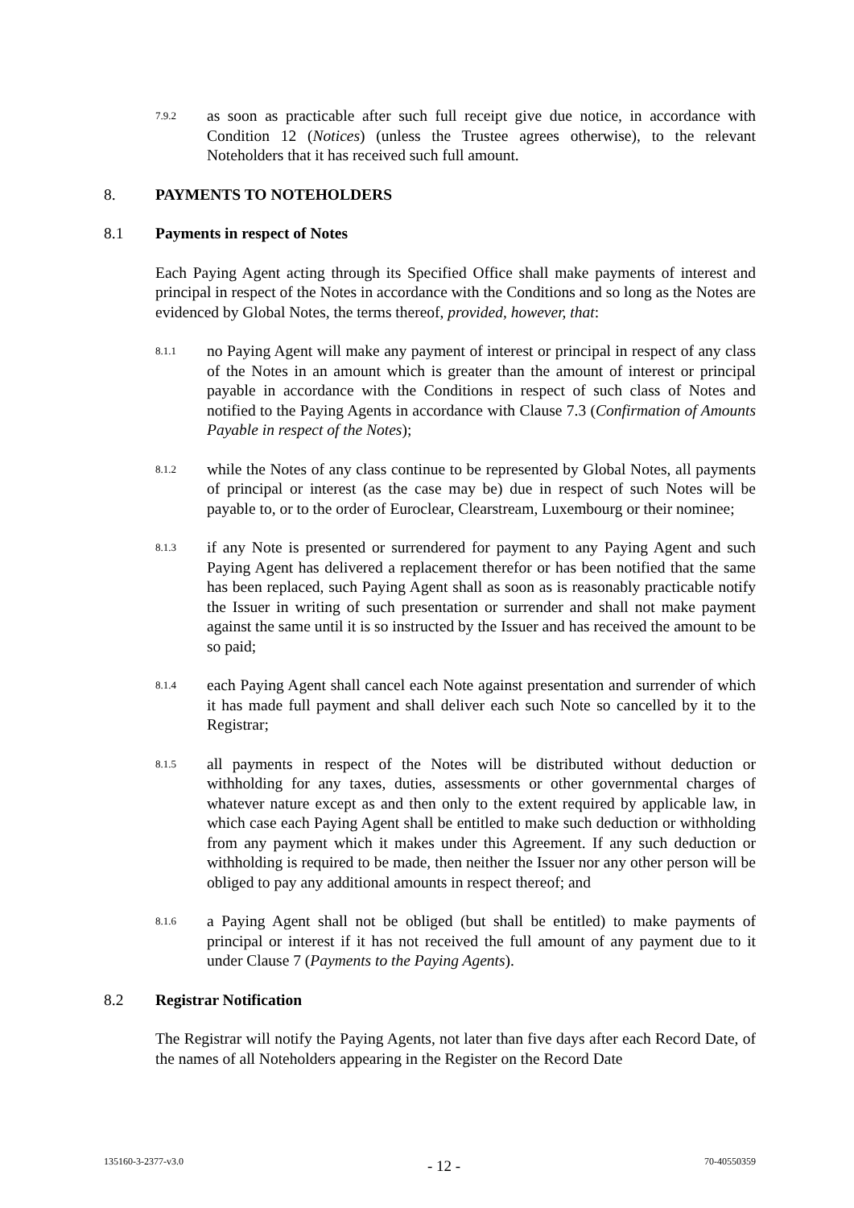7.9.2
as soon as practicable after such full receipt give due notice, in accordance with Condition 12 (Notices) (unless the Trustee agrees otherwise), to the relevant Noteholders that it has received such full amount.
8. PAYMENTS TO NOTEHOLDERS
8.1 Payments in respect of Notes
Each Paying Agent acting through its Specified Office shall make payments of interest and principal in respect of the Notes in accordance with the Conditions and so long as the Notes are evidenced by Global Notes, the terms thereof, provided, however, that:
8.1.1
no Paying Agent will make any payment of interest or principal in respect of any class of the Notes in an amount which is greater than the amount of interest or principal payable in accordance with the Conditions in respect of such class of Notes and notified to the Paying Agents in accordance with Clause 7.3 (Confirmation of Amounts Payable in respect of the Notes);
8.1.2
while the Notes of any class continue to be represented by Global Notes, all payments of principal or interest (as the case may be) due in respect of such Notes will be payable to, or to the order of Euroclear, Clearstream, Luxembourg or their nominee;
8.1.3
if any Note is presented or surrendered for payment to any Paying Agent and such Paying Agent has delivered a replacement therefor or has been notified that the same has been replaced, such Paying Agent shall as soon as is reasonably practicable notify the Issuer in writing of such presentation or surrender and shall not make payment against the same until it is so instructed by the Issuer and has received the amount to be so paid;
8.1.4
each Paying Agent shall cancel each Note against presentation and surrender of which it has made full payment and shall deliver each such Note so cancelled by it to the Registrar;
8.1.5
all payments in respect of the Notes will be distributed without deduction or withholding for any taxes, duties, assessments or other governmental charges of whatever nature except as and then only to the extent required by applicable law, in which case each Paying Agent shall be entitled to make such deduction or withholding from any payment which it makes under this Agreement. If any such deduction or withholding is required to be made, then neither the Issuer nor any other person will be obliged to pay any additional amounts in respect thereof; and
8.1.6
a Paying Agent shall not be obliged (but shall be entitled) to make payments of principal or interest if it has not received the full amount of any payment due to it under Clause 7 (Payments to the Paying Agents).
8.2 Registrar Notification
The Registrar will notify the Paying Agents, not later than five days after each Record Date, of the names of all Noteholders appearing in the Register on the Record Date
135160-3-2377-v3.0 - 12 - 70-40550359